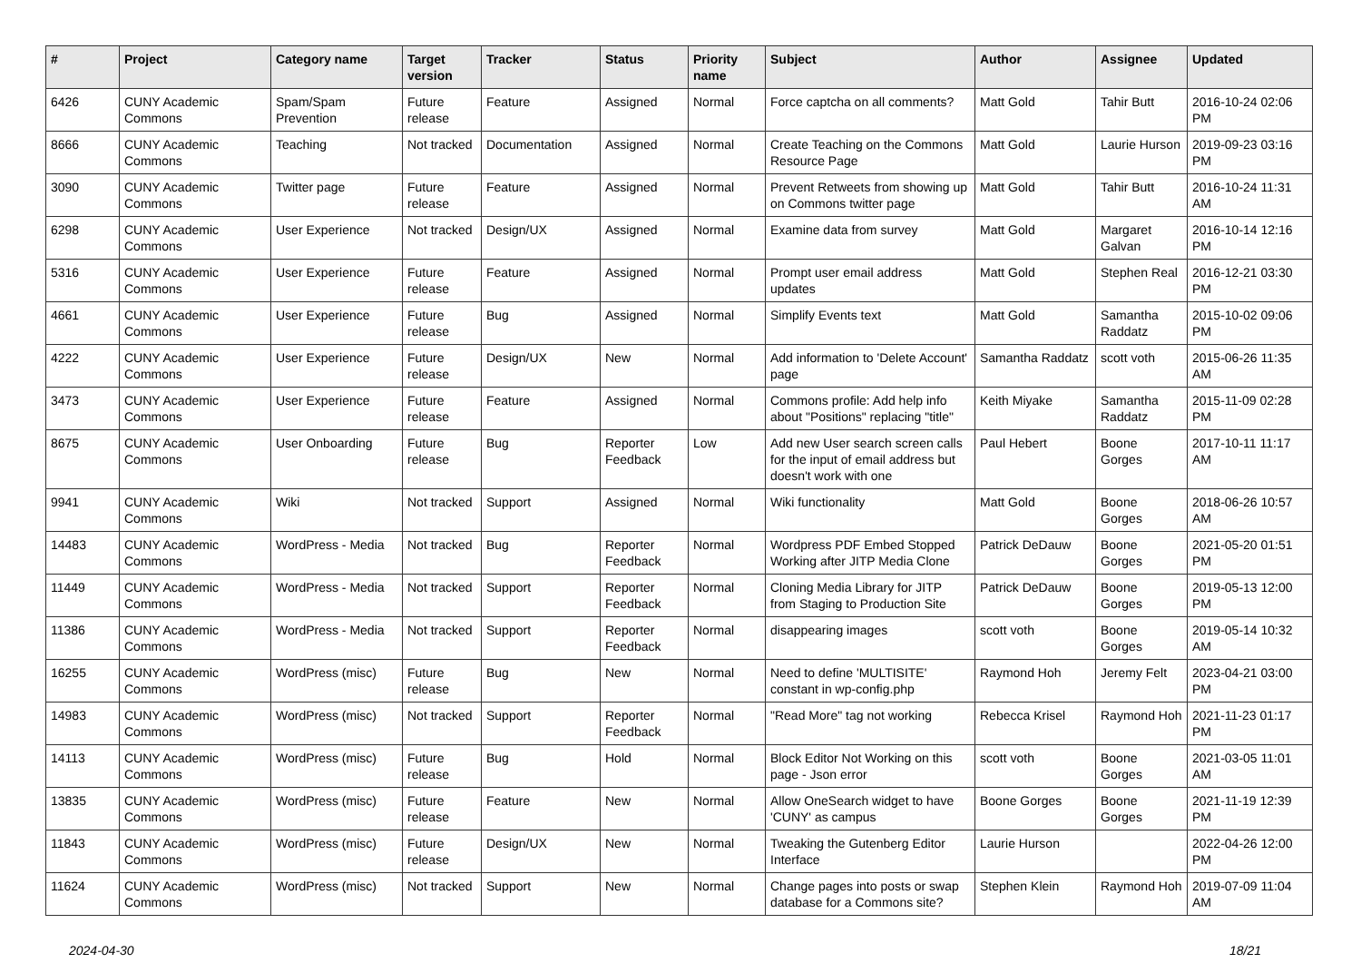| # | Project | Category name | Target version | Tracker | Status | Priority name | Subject | Author | Assignee | Updated |
| --- | --- | --- | --- | --- | --- | --- | --- | --- | --- | --- |
| 6426 | CUNY Academic Commons | Spam/Spam Prevention | Future release | Feature | Assigned | Normal | Force captcha on all comments? | Matt Gold | Tahir Butt | 2016-10-24 02:06 PM |
| 8666 | CUNY Academic Commons | Teaching | Not tracked | Documentation | Assigned | Normal | Create Teaching on the Commons Resource Page | Matt Gold | Laurie Hurson | 2019-09-23 03:16 PM |
| 3090 | CUNY Academic Commons | Twitter page | Future release | Feature | Assigned | Normal | Prevent Retweets from showing up on Commons twitter page | Matt Gold | Tahir Butt | 2016-10-24 11:31 AM |
| 6298 | CUNY Academic Commons | User Experience | Not tracked | Design/UX | Assigned | Normal | Examine data from survey | Matt Gold | Margaret Galvan | 2016-10-14 12:16 PM |
| 5316 | CUNY Academic Commons | User Experience | Future release | Feature | Assigned | Normal | Prompt user email address updates | Matt Gold | Stephen Real | 2016-12-21 03:30 PM |
| 4661 | CUNY Academic Commons | User Experience | Future release | Bug | Assigned | Normal | Simplify Events text | Matt Gold | Samantha Raddatz | 2015-10-02 09:06 PM |
| 4222 | CUNY Academic Commons | User Experience | Future release | Design/UX | New | Normal | Add information to 'Delete Account' page | Samantha Raddatz | scott voth | 2015-06-26 11:35 AM |
| 3473 | CUNY Academic Commons | User Experience | Future release | Feature | Assigned | Normal | Commons profile: Add help info about "Positions" replacing "title" | Keith Miyake | Samantha Raddatz | 2015-11-09 02:28 PM |
| 8675 | CUNY Academic Commons | User Onboarding | Future release | Bug | Reporter Feedback | Low | Add new User search screen calls for the input of email address but doesn't work with one | Paul Hebert | Boone Gorges | 2017-10-11 11:17 AM |
| 9941 | CUNY Academic Commons | Wiki | Not tracked | Support | Assigned | Normal | Wiki functionality | Matt Gold | Boone Gorges | 2018-06-26 10:57 AM |
| 14483 | CUNY Academic Commons | WordPress - Media | Not tracked | Bug | Reporter Feedback | Normal | Wordpress PDF Embed Stopped Working after JITP Media Clone | Patrick DeDauw | Boone Gorges | 2021-05-20 01:51 PM |
| 11449 | CUNY Academic Commons | WordPress - Media | Not tracked | Support | Reporter Feedback | Normal | Cloning Media Library for JITP from Staging to Production Site | Patrick DeDauw | Boone Gorges | 2019-05-13 12:00 PM |
| 11386 | CUNY Academic Commons | WordPress - Media | Not tracked | Support | Reporter Feedback | Normal | disappearing images | scott voth | Boone Gorges | 2019-05-14 10:32 AM |
| 16255 | CUNY Academic Commons | WordPress (misc) | Future release | Bug | New | Normal | Need to define 'MULTISITE' constant in wp-config.php | Raymond Hoh | Jeremy Felt | 2023-04-21 03:00 PM |
| 14983 | CUNY Academic Commons | WordPress (misc) | Not tracked | Support | Reporter Feedback | Normal | "Read More" tag not working | Rebecca Krisel | Raymond Hoh | 2021-11-23 01:17 PM |
| 14113 | CUNY Academic Commons | WordPress (misc) | Future release | Bug | Hold | Normal | Block Editor Not Working on this page - Json error | scott voth | Boone Gorges | 2021-03-05 11:01 AM |
| 13835 | CUNY Academic Commons | WordPress (misc) | Future release | Feature | New | Normal | Allow OneSearch widget to have 'CUNY' as campus | Boone Gorges | Boone Gorges | 2021-11-19 12:39 PM |
| 11843 | CUNY Academic Commons | WordPress (misc) | Future release | Design/UX | New | Normal | Tweaking the Gutenberg Editor Interface | Laurie Hurson | | 2022-04-26 12:00 PM |
| 11624 | CUNY Academic Commons | WordPress (misc) | Not tracked | Support | New | Normal | Change pages into posts or swap database for a Commons site? | Stephen Klein | Raymond Hoh | 2019-07-09 11:04 AM |
2024-04-30 18/21